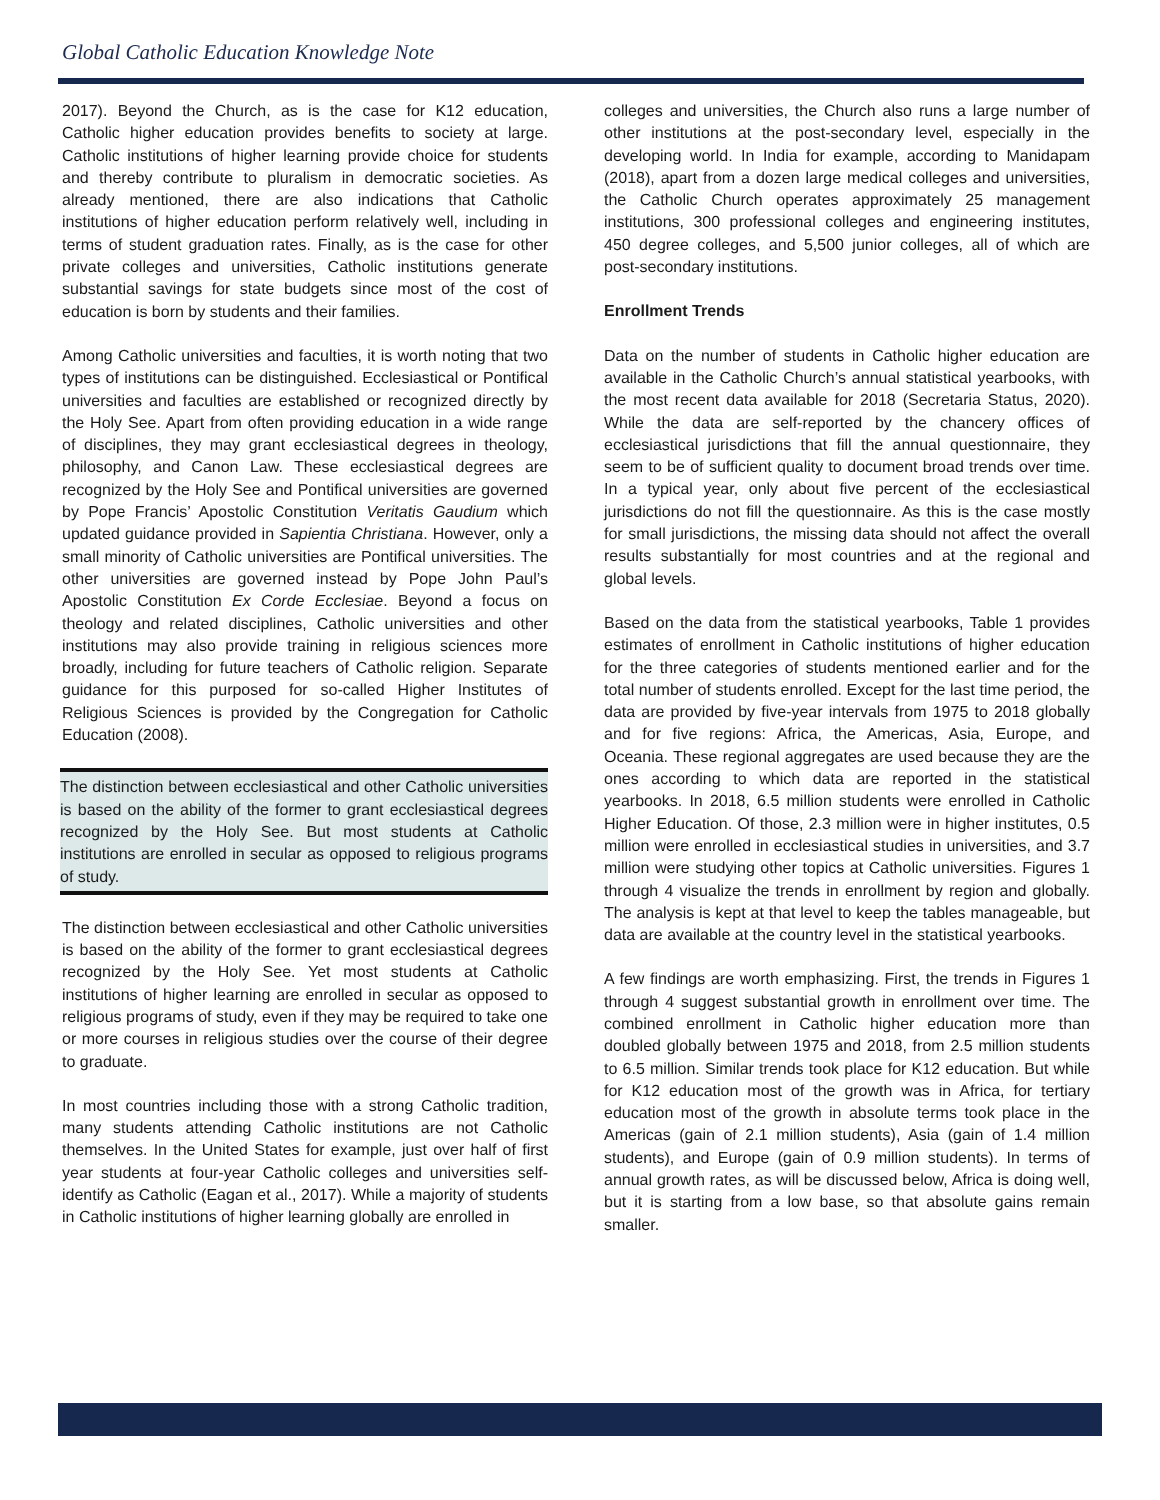Global Catholic Education Knowledge Note
2017). Beyond the Church, as is the case for K12 education, Catholic higher education provides benefits to society at large. Catholic institutions of higher learning provide choice for students and thereby contribute to pluralism in democratic societies. As already mentioned, there are also indications that Catholic institutions of higher education perform relatively well, including in terms of student graduation rates. Finally, as is the case for other private colleges and universities, Catholic institutions generate substantial savings for state budgets since most of the cost of education is born by students and their families.
Among Catholic universities and faculties, it is worth noting that two types of institutions can be distinguished. Ecclesiastical or Pontifical universities and faculties are established or recognized directly by the Holy See. Apart from often providing education in a wide range of disciplines, they may grant ecclesiastical degrees in theology, philosophy, and Canon Law. These ecclesiastical degrees are recognized by the Holy See and Pontifical universities are governed by Pope Francis’ Apostolic Constitution Veritatis Gaudium which updated guidance provided in Sapientia Christiana. However, only a small minority of Catholic universities are Pontifical universities. The other universities are governed instead by Pope John Paul’s Apostolic Constitution Ex Corde Ecclesiae. Beyond a focus on theology and related disciplines, Catholic universities and other institutions may also provide training in religious sciences more broadly, including for future teachers of Catholic religion. Separate guidance for this purposed for so-called Higher Institutes of Religious Sciences is provided by the Congregation for Catholic Education (2008).
The distinction between ecclesiastical and other Catholic universities is based on the ability of the former to grant ecclesiastical degrees recognized by the Holy See. But most students at Catholic institutions are enrolled in secular as opposed to religious programs of study.
The distinction between ecclesiastical and other Catholic universities is based on the ability of the former to grant ecclesiastical degrees recognized by the Holy See. Yet most students at Catholic institutions of higher learning are enrolled in secular as opposed to religious programs of study, even if they may be required to take one or more courses in religious studies over the course of their degree to graduate.
In most countries including those with a strong Catholic tradition, many students attending Catholic institutions are not Catholic themselves. In the United States for example, just over half of first year students at four-year Catholic colleges and universities self-identify as Catholic (Eagan et al., 2017). While a majority of students in Catholic institutions of higher learning globally are enrolled in
colleges and universities, the Church also runs a large number of other institutions at the post-secondary level, especially in the developing world. In India for example, according to Manidapam (2018), apart from a dozen large medical colleges and universities, the Catholic Church operates approximately 25 management institutions, 300 professional colleges and engineering institutes, 450 degree colleges, and 5,500 junior colleges, all of which are post-secondary institutions.
Enrollment Trends
Data on the number of students in Catholic higher education are available in the Catholic Church’s annual statistical yearbooks, with the most recent data available for 2018 (Secretaria Status, 2020). While the data are self-reported by the chancery offices of ecclesiastical jurisdictions that fill the annual questionnaire, they seem to be of sufficient quality to document broad trends over time. In a typical year, only about five percent of the ecclesiastical jurisdictions do not fill the questionnaire. As this is the case mostly for small jurisdictions, the missing data should not affect the overall results substantially for most countries and at the regional and global levels.
Based on the data from the statistical yearbooks, Table 1 provides estimates of enrollment in Catholic institutions of higher education for the three categories of students mentioned earlier and for the total number of students enrolled. Except for the last time period, the data are provided by five-year intervals from 1975 to 2018 globally and for five regions: Africa, the Americas, Asia, Europe, and Oceania. These regional aggregates are used because they are the ones according to which data are reported in the statistical yearbooks. In 2018, 6.5 million students were enrolled in Catholic Higher Education. Of those, 2.3 million were in higher institutes, 0.5 million were enrolled in ecclesiastical studies in universities, and 3.7 million were studying other topics at Catholic universities. Figures 1 through 4 visualize the trends in enrollment by region and globally. The analysis is kept at that level to keep the tables manageable, but data are available at the country level in the statistical yearbooks.
A few findings are worth emphasizing. First, the trends in Figures 1 through 4 suggest substantial growth in enrollment over time. The combined enrollment in Catholic higher education more than doubled globally between 1975 and 2018, from 2.5 million students to 6.5 million. Similar trends took place for K12 education. But while for K12 education most of the growth was in Africa, for tertiary education most of the growth in absolute terms took place in the Americas (gain of 2.1 million students), Asia (gain of 1.4 million students), and Europe (gain of 0.9 million students). In terms of annual growth rates, as will be discussed below, Africa is doing well, but it is starting from a low base, so that absolute gains remain smaller.